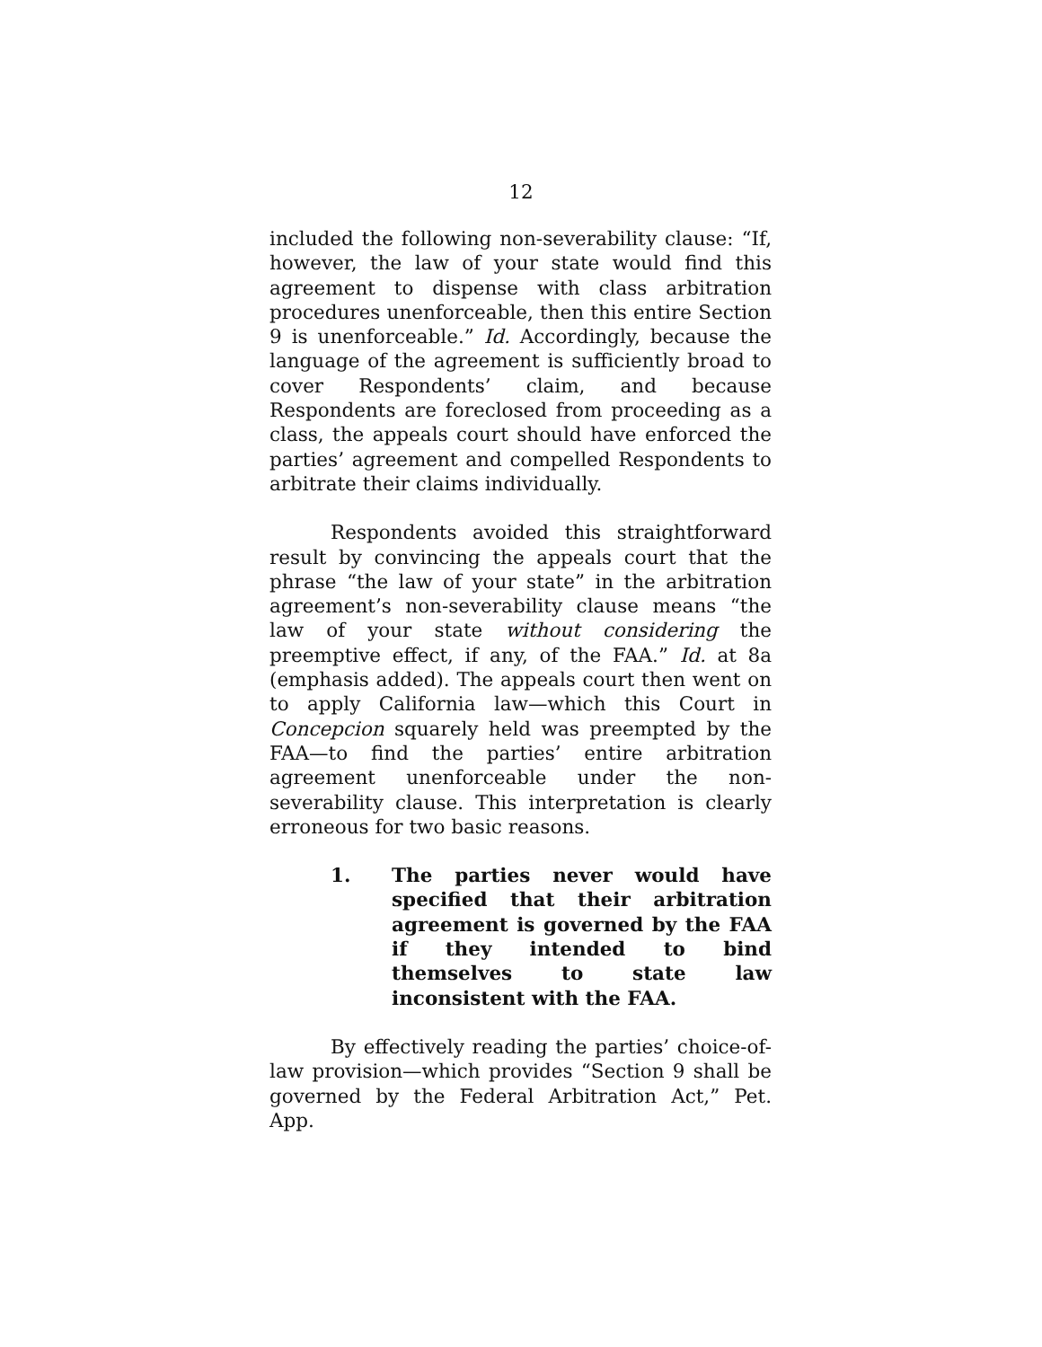12
included the following non-severability clause: “If, however, the law of your state would find this agreement to dispense with class arbitration procedures unenforceable, then this entire Section 9 is unenforceable.” Id. Accordingly, because the language of the agreement is sufficiently broad to cover Respondents’ claim, and because Respondents are foreclosed from proceeding as a class, the appeals court should have enforced the parties’ agreement and compelled Respondents to arbitrate their claims individually.
Respondents avoided this straightforward result by convincing the appeals court that the phrase “the law of your state” in the arbitration agreement’s non-severability clause means “the law of your state without considering the preemptive effect, if any, of the FAA.” Id. at 8a (emphasis added). The appeals court then went on to apply California law—which this Court in Concepcion squarely held was preempted by the FAA—to find the parties’ entire arbitration agreement unenforceable under the non-severability clause. This interpretation is clearly erroneous for two basic reasons.
1. The parties never would have specified that their arbitration agreement is governed by the FAA if they intended to bind themselves to state law inconsistent with the FAA.
By effectively reading the parties’ choice-of-law provision—which provides “Section 9 shall be governed by the Federal Arbitration Act,” Pet. App.